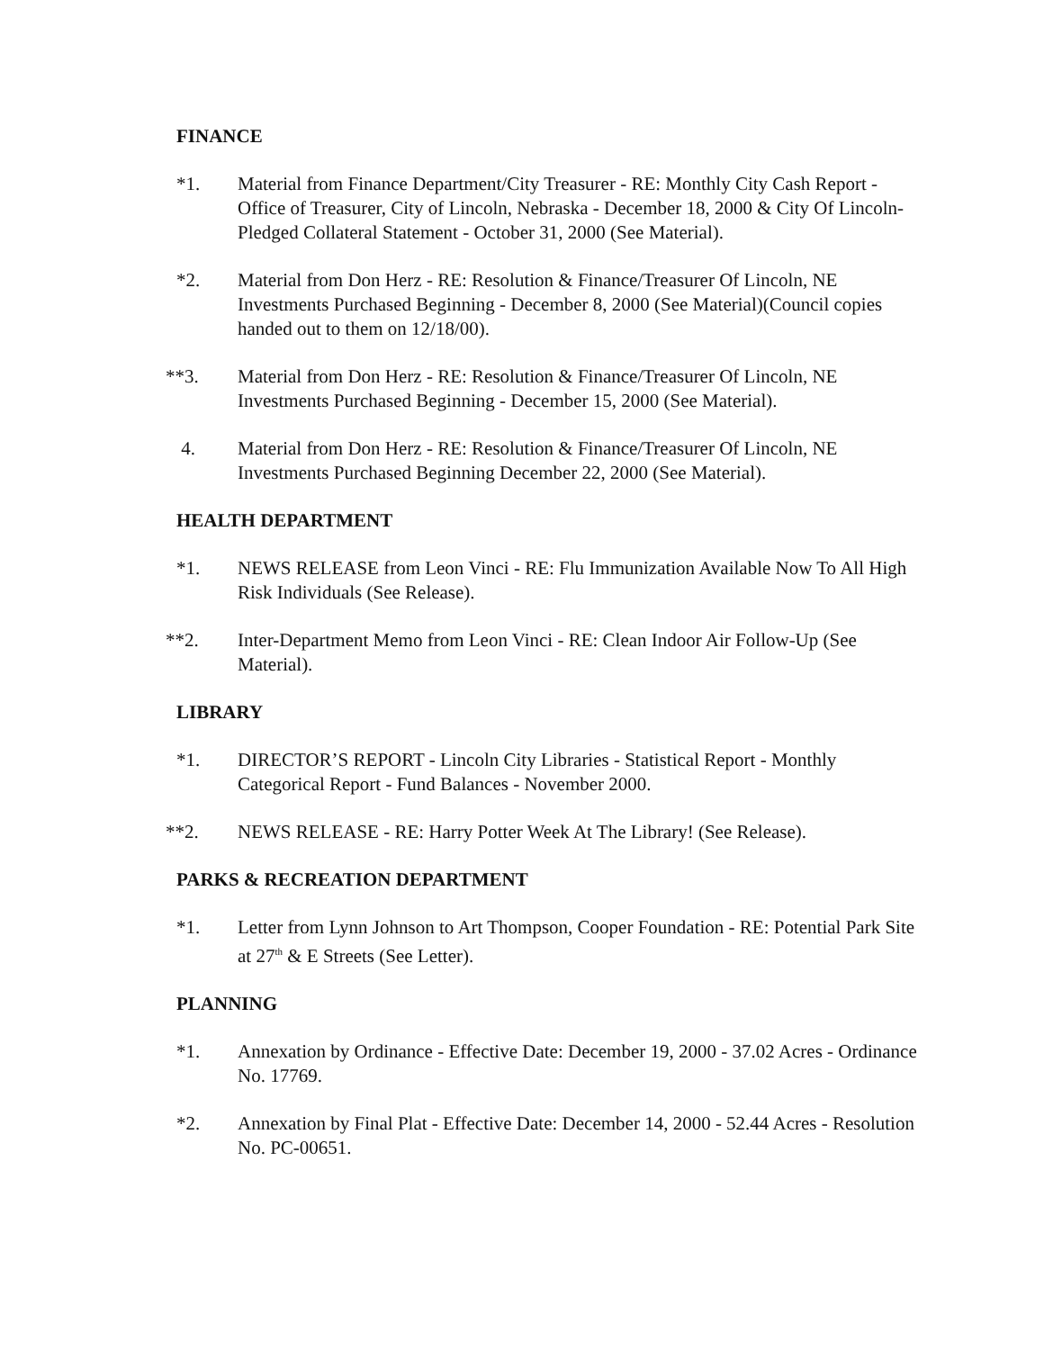FINANCE
*1. Material from Finance Department/City Treasurer - RE: Monthly City Cash Report - Office of Treasurer, City of Lincoln, Nebraska - December 18, 2000 & City Of Lincoln-Pledged Collateral Statement - October 31, 2000 (See Material).
*2. Material from Don Herz - RE: Resolution & Finance/Treasurer Of Lincoln, NE Investments Purchased Beginning - December 8, 2000 (See Material)(Council copies handed out to them on 12/18/00).
**3. Material from Don Herz - RE: Resolution & Finance/Treasurer Of Lincoln, NE Investments Purchased Beginning - December 15, 2000 (See Material).
4. Material from Don Herz - RE: Resolution & Finance/Treasurer Of Lincoln, NE Investments Purchased Beginning December 22, 2000 (See Material).
HEALTH DEPARTMENT
*1. NEWS RELEASE from Leon Vinci - RE: Flu Immunization Available Now To All High Risk Individuals (See Release).
**2. Inter-Department Memo from Leon Vinci - RE: Clean Indoor Air Follow-Up (See Material).
LIBRARY
*1. DIRECTOR’S REPORT - Lincoln City Libraries - Statistical Report - Monthly Categorical Report - Fund Balances - November 2000.
**2. NEWS RELEASE - RE: Harry Potter Week At The Library! (See Release).
PARKS & RECREATION DEPARTMENT
*1. Letter from Lynn Johnson to Art Thompson, Cooper Foundation - RE: Potential Park Site at 27<sup>th</sup> & E Streets (See Letter).
PLANNING
*1. Annexation by Ordinance - Effective Date: December 19, 2000 - 37.02 Acres - Ordinance No. 17769.
*2. Annexation by Final Plat - Effective Date: December 14, 2000 - 52.44 Acres - Resolution No. PC-00651.